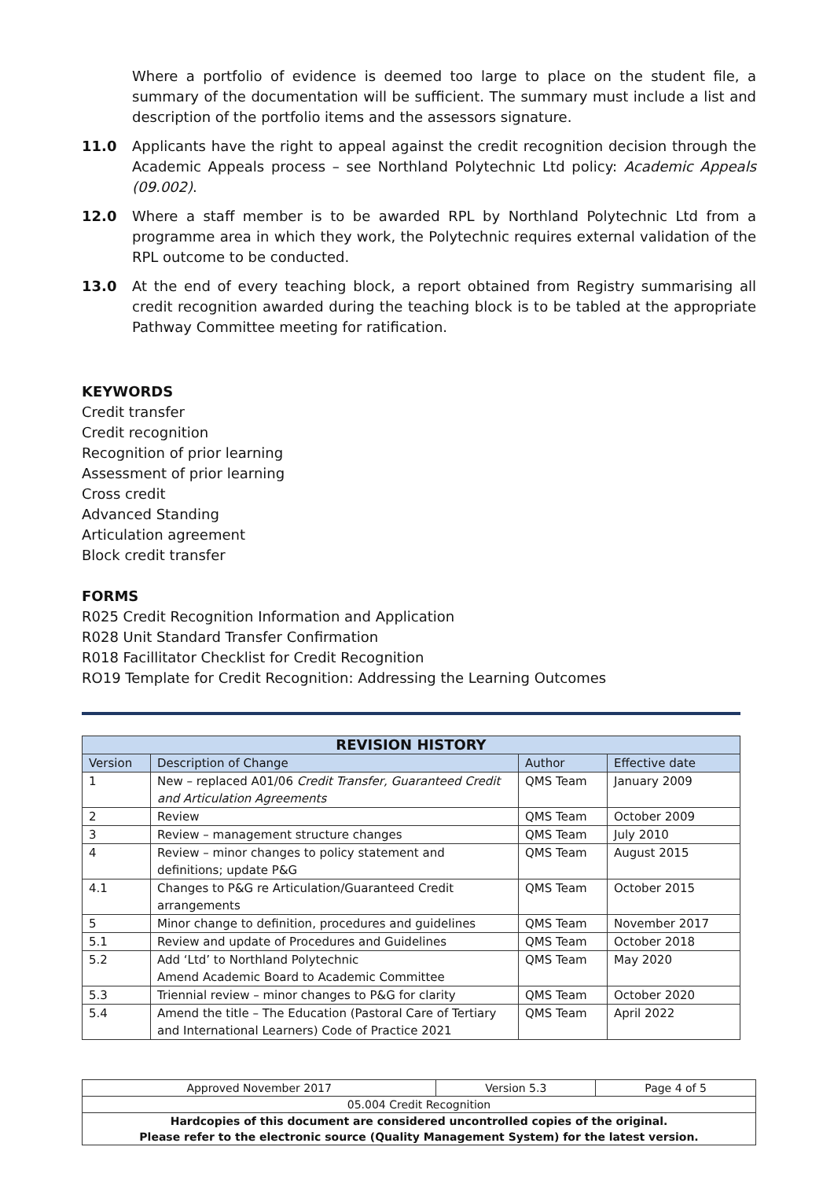Where a portfolio of evidence is deemed too large to place on the student file, a summary of the documentation will be sufficient. The summary must include a list and description of the portfolio items and the assessors signature.
11.0 Applicants have the right to appeal against the credit recognition decision through the Academic Appeals process – see Northland Polytechnic Ltd policy: Academic Appeals (09.002).
12.0 Where a staff member is to be awarded RPL by Northland Polytechnic Ltd from a programme area in which they work, the Polytechnic requires external validation of the RPL outcome to be conducted.
13.0 At the end of every teaching block, a report obtained from Registry summarising all credit recognition awarded during the teaching block is to be tabled at the appropriate Pathway Committee meeting for ratification.
KEYWORDS
Credit transfer
Credit recognition
Recognition of prior learning
Assessment of prior learning
Cross credit
Advanced Standing
Articulation agreement
Block credit transfer
FORMS
R025 Credit Recognition Information and Application
R028 Unit Standard Transfer Confirmation
R018 Facillitator Checklist for Credit Recognition
RO19 Template for Credit Recognition: Addressing the Learning Outcomes
| REVISION HISTORY | | | |
| --- | --- | --- | --- |
| Version | Description of Change | Author | Effective date |
| 1 | New – replaced A01/06 Credit Transfer, Guaranteed Credit and Articulation Agreements | QMS Team | January 2009 |
| 2 | Review | QMS Team | October 2009 |
| 3 | Review – management structure changes | QMS Team | July 2010 |
| 4 | Review – minor changes to policy statement and definitions; update P&G | QMS Team | August 2015 |
| 4.1 | Changes to P&G re Articulation/Guaranteed Credit arrangements | QMS Team | October 2015 |
| 5 | Minor change to definition, procedures and guidelines | QMS Team | November 2017 |
| 5.1 | Review and update of Procedures and Guidelines | QMS Team | October 2018 |
| 5.2 | Add ‘Ltd’ to Northland Polytechnic Amend Academic Board to Academic Committee | QMS Team | May 2020 |
| 5.3 | Triennial review – minor changes to P&G for clarity | QMS Team | October 2020 |
| 5.4 | Amend the title – The Education (Pastoral Care of Tertiary and International Learners) Code of Practice 2021 | QMS Team | April 2022 |
| Approved November 2017 | Version 5.3 | Page 4 of 5 |
| 05.004 Credit Recognition | | |
| Hardcopies of this document are considered uncontrolled copies of the original. Please refer to the electronic source (Quality Management System) for the latest version. | | |